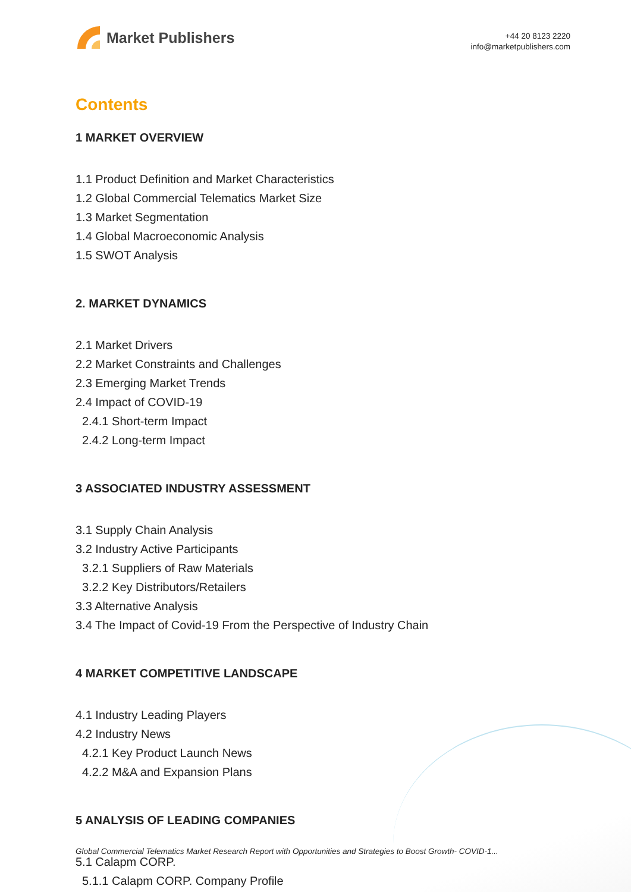Market Publishers
+44 20 8123 2220
info@marketpublishers.com
Contents
1 MARKET OVERVIEW
1.1 Product Definition and Market Characteristics
1.2 Global Commercial Telematics Market Size
1.3 Market Segmentation
1.4 Global Macroeconomic Analysis
1.5 SWOT Analysis
2. MARKET DYNAMICS
2.1 Market Drivers
2.2 Market Constraints and Challenges
2.3 Emerging Market Trends
2.4 Impact of COVID-19
2.4.1 Short-term Impact
2.4.2 Long-term Impact
3 ASSOCIATED INDUSTRY ASSESSMENT
3.1 Supply Chain Analysis
3.2 Industry Active Participants
3.2.1 Suppliers of Raw Materials
3.2.2 Key Distributors/Retailers
3.3 Alternative Analysis
3.4 The Impact of Covid-19 From the Perspective of Industry Chain
4 MARKET COMPETITIVE LANDSCAPE
4.1 Industry Leading Players
4.2 Industry News
4.2.1 Key Product Launch News
4.2.2 M&A and Expansion Plans
5 ANALYSIS OF LEADING COMPANIES
5.1 Calapm CORP.
5.1.1 Calapm CORP. Company Profile
Global Commercial Telematics Market Research Report with Opportunities and Strategies to Boost Growth- COVID-1...